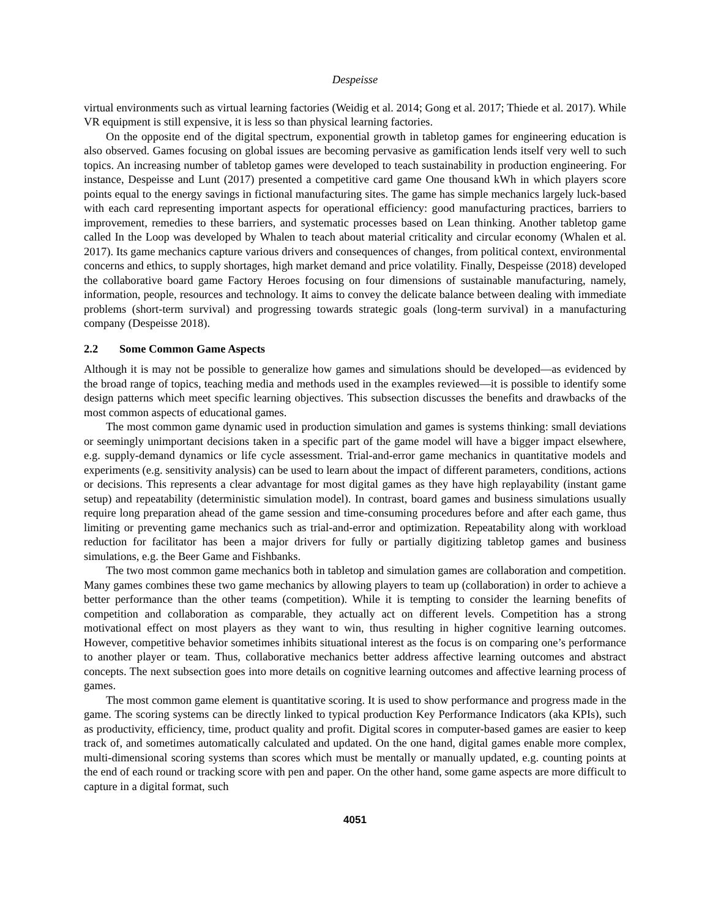Despeisse
virtual environments such as virtual learning factories (Weidig et al. 2014; Gong et al. 2017; Thiede et al. 2017). While VR equipment is still expensive, it is less so than physical learning factories.
On the opposite end of the digital spectrum, exponential growth in tabletop games for engineering education is also observed. Games focusing on global issues are becoming pervasive as gamification lends itself very well to such topics. An increasing number of tabletop games were developed to teach sustainability in production engineering. For instance, Despeisse and Lunt (2017) presented a competitive card game One thousand kWh in which players score points equal to the energy savings in fictional manufacturing sites. The game has simple mechanics largely luck-based with each card representing important aspects for operational efficiency: good manufacturing practices, barriers to improvement, remedies to these barriers, and systematic processes based on Lean thinking. Another tabletop game called In the Loop was developed by Whalen to teach about material criticality and circular economy (Whalen et al. 2017). Its game mechanics capture various drivers and consequences of changes, from political context, environmental concerns and ethics, to supply shortages, high market demand and price volatility. Finally, Despeisse (2018) developed the collaborative board game Factory Heroes focusing on four dimensions of sustainable manufacturing, namely, information, people, resources and technology. It aims to convey the delicate balance between dealing with immediate problems (short-term survival) and progressing towards strategic goals (long-term survival) in a manufacturing company (Despeisse 2018).
2.2 Some Common Game Aspects
Although it is may not be possible to generalize how games and simulations should be developed—as evidenced by the broad range of topics, teaching media and methods used in the examples reviewed—it is possible to identify some design patterns which meet specific learning objectives. This subsection discusses the benefits and drawbacks of the most common aspects of educational games.
The most common game dynamic used in production simulation and games is systems thinking: small deviations or seemingly unimportant decisions taken in a specific part of the game model will have a bigger impact elsewhere, e.g. supply-demand dynamics or life cycle assessment. Trial-and-error game mechanics in quantitative models and experiments (e.g. sensitivity analysis) can be used to learn about the impact of different parameters, conditions, actions or decisions. This represents a clear advantage for most digital games as they have high replayability (instant game setup) and repeatability (deterministic simulation model). In contrast, board games and business simulations usually require long preparation ahead of the game session and time-consuming procedures before and after each game, thus limiting or preventing game mechanics such as trial-and-error and optimization. Repeatability along with workload reduction for facilitator has been a major drivers for fully or partially digitizing tabletop games and business simulations, e.g. the Beer Game and Fishbanks.
The two most common game mechanics both in tabletop and simulation games are collaboration and competition. Many games combines these two game mechanics by allowing players to team up (collaboration) in order to achieve a better performance than the other teams (competition). While it is tempting to consider the learning benefits of competition and collaboration as comparable, they actually act on different levels. Competition has a strong motivational effect on most players as they want to win, thus resulting in higher cognitive learning outcomes. However, competitive behavior sometimes inhibits situational interest as the focus is on comparing one’s performance to another player or team. Thus, collaborative mechanics better address affective learning outcomes and abstract concepts. The next subsection goes into more details on cognitive learning outcomes and affective learning process of games.
The most common game element is quantitative scoring. It is used to show performance and progress made in the game. The scoring systems can be directly linked to typical production Key Performance Indicators (aka KPIs), such as productivity, efficiency, time, product quality and profit. Digital scores in computer-based games are easier to keep track of, and sometimes automatically calculated and updated. On the one hand, digital games enable more complex, multi-dimensional scoring systems than scores which must be mentally or manually updated, e.g. counting points at the end of each round or tracking score with pen and paper. On the other hand, some game aspects are more difficult to capture in a digital format, such
4051